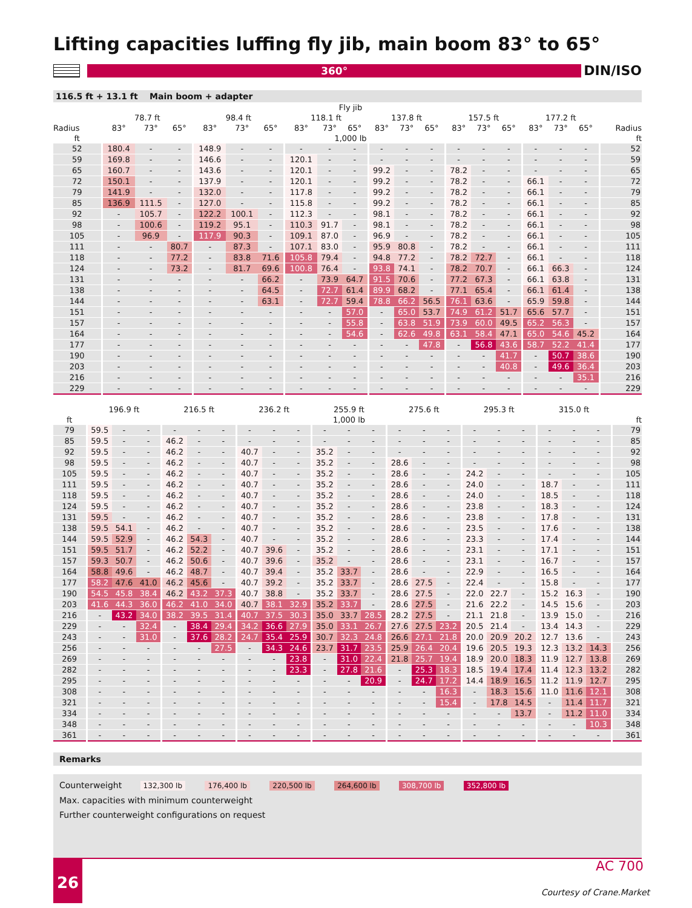Lifting capacities luffing fly jib, main boom 83° to 65°
360°
DIN/ISO
116.5 ft + 13.1 ft Main boom + adapter
| | Fly jib | | | | | | | | | | | | | | | | | | |
| --- | --- | --- | --- | --- | --- | --- | --- | --- | --- | --- | --- | --- | --- | --- | --- | --- | --- | --- | --- |
| | 78.7 ft | | | 98.4 ft | | | 118.1 ft | | | 137.8 ft | | | 157.5 ft | | | 177.2 ft | | | |
| Radius | 83° | 73° | 65° | 83° | 73° | 65° | 83° | 73° | 65° | 83° | 73° | 65° | 83° | 73° | 65° | 83° | 73° | 65° | Radius |
| ft | 1,000 lb | | | | | | | | | | | | | | | | | | ft |
| 52 | 180.4 | - | - | 148.9 | - | - | - | - | - | - | - | - | - | - | - | - | - | - | 52 |
| 59 | 169.8 | - | - | 146.6 | - | - | 120.1 | - | - | - | - | - | - | - | - | - | - | - | 59 |
| 65 | 160.7 | - | - | 143.6 | - | - | 120.1 | - | - | 99.2 | - | - | 78.2 | - | - | - | - | - | 65 |
| 72 | 150.1 | - | - | 137.9 | - | - | 120.1 | - | - | 99.2 | - | - | 78.2 | - | - | 66.1 | - | - | 72 |
| 79 | 141.9 | - | - | 132.0 | - | - | 117.8 | - | - | 99.2 | - | - | 78.2 | - | - | 66.1 | - | - | 79 |
| 85 | 136.9 | 111.5 | - | 127.0 | - | - | 115.8 | - | - | 99.2 | - | - | 78.2 | - | - | 66.1 | - | - | 85 |
| 92 | - | 105.7 | - | 122.2 | 100.1 | - | 112.3 | - | - | 98.1 | - | - | 78.2 | - | - | 66.1 | - | - | 92 |
| 98 | - | 100.6 | - | 119.2 | 95.1 | - | 110.3 | 91.7 | - | 98.1 | - | - | 78.2 | - | - | 66.1 | - | - | 98 |
| 105 | - | 96.9 | - | 117.9 | 90.3 | - | 109.1 | 87.0 | - | 96.9 | - | - | 78.2 | - | - | 66.1 | - | - | 105 |
| 111 | - | - | 80.7 | - | 87.3 | - | 107.1 | 83.0 | - | 95.9 | 80.8 | - | 78.2 | - | - | 66.1 | - | - | 111 |
| 118 | - | - | 77.2 | - | 83.8 | 71.6 | 105.8 | 79.4 | - | 94.8 | 77.2 | - | 78.2 | 72.7 | - | 66.1 | - | - | 118 |
| 124 | - | - | 73.2 | - | 81.7 | 69.6 | 100.8 | 76.4 | - | 93.8 | 74.1 | - | 78.2 | 70.7 | - | 66.1 | 66.3 | - | 124 |
| 131 | - | - | - | - | - | 66.2 | - | 73.9 | 64.7 | 91.5 | 70.6 | - | 77.2 | 67.3 | - | 66.1 | 63.8 | - | 131 |
| 138 | - | - | - | - | - | 64.5 | - | 72.7 | 61.4 | 89.9 | 68.2 | - | 77.1 | 65.4 | - | 66.1 | 61.4 | - | 138 |
| 144 | - | - | - | - | - | 63.1 | - | 72.7 | 59.4 | 78.8 | 66.2 | 56.5 | 76.1 | 63.6 | - | 65.9 | 59.8 | - | 144 |
| 151 | - | - | - | - | - | - | - | - | 57.0 | - | 65.0 | 53.7 | 74.9 | 61.2 | 51.7 | 65.6 | 57.7 | - | 151 |
| 157 | - | - | - | - | - | - | - | - | 55.8 | - | 63.8 | 51.9 | 73.9 | 60.0 | 49.5 | 65.2 | 56.3 | - | 157 |
| 164 | - | - | - | - | - | - | - | - | 54.6 | - | 62.6 | 49.8 | 63.1 | 58.4 | 47.1 | 65.0 | 54.6 | 45.2 | 164 |
| 177 | - | - | - | - | - | - | - | - | - | - | - | 47.8 | - | 56.8 | 43.6 | 58.7 | 52.2 | 41.4 | 177 |
| 190 | - | - | - | - | - | - | - | - | - | - | - | - | - | - | 41.7 | - | 50.7 | 38.6 | 190 |
| 203 | - | - | - | - | - | - | - | - | - | - | - | - | - | - | 40.8 | - | 49.6 | 36.4 | 203 |
| 216 | - | - | - | - | - | - | - | - | - | - | - | - | - | - | - | - | - | 35.1 | 216 |
| 229 | - | - | - | - | - | - | - | - | - | - | - | - | - | - | - | - | - | - | 229 |
| | 196.9 ft | | | 216.5 ft | | | 236.2 ft | | | 255.9 ft | | | 275.6 ft | | | 295.3 ft | | | 315.0 ft | | | |
| --- | --- | --- | --- | --- | --- | --- | --- | --- | --- | --- | --- | --- | --- | --- | --- | --- | --- | --- | --- | --- | --- | --- |
| ft | 1,000 lb | | | | | | | | | | | | | | | | | | | | | ft |
| 79 | 59.5 | - | - | - | - | - | - | - | - | - | - | - | - | - | - | - | - | - | - | - | - | 79 |
| 85 | 59.5 | - | - | 46.2 | - | - | - | - | - | - | - | - | - | - | - | - | - | - | - | - | - | 85 |
| 92 | 59.5 | - | - | 46.2 | - | - | 40.7 | - | - | 35.2 | - | - | - | - | - | - | - | - | - | - | - | 92 |
| 98 | 59.5 | - | - | 46.2 | - | - | 40.7 | - | - | 35.2 | - | - | 28.6 | - | - | - | - | - | - | - | - | 98 |
| 105 | 59.5 | - | - | 46.2 | - | - | 40.7 | - | - | 35.2 | - | - | 28.6 | - | - | 24.2 | - | - | - | - | - | 105 |
| 111 | 59.5 | - | - | 46.2 | - | - | 40.7 | - | - | 35.2 | - | - | 28.6 | - | - | 24.0 | - | - | 18.7 | - | - | 111 |
| 118 | 59.5 | - | - | 46.2 | - | - | 40.7 | - | - | 35.2 | - | - | 28.6 | - | - | 24.0 | - | - | 18.5 | - | - | 118 |
| 124 | 59.5 | - | - | 46.2 | - | - | 40.7 | - | - | 35.2 | - | - | 28.6 | - | - | 23.8 | - | - | 18.3 | - | - | 124 |
| 131 | 59.5 | - | - | 46.2 | - | - | 40.7 | - | - | 35.2 | - | - | 28.6 | - | - | 23.8 | - | - | 17.8 | - | - | 131 |
| 138 | 59.5 | 54.1 | - | 46.2 | - | - | 40.7 | - | - | 35.2 | - | - | 28.6 | - | - | 23.5 | - | - | 17.6 | - | - | 138 |
| 144 | 59.5 | 52.9 | - | 46.2 | 54.3 | - | 40.7 | - | - | 35.2 | - | - | 28.6 | - | - | 23.3 | - | - | 17.4 | - | - | 144 |
| 151 | 59.5 | 51.7 | - | 46.2 | 52.2 | - | 40.7 | 39.6 | - | 35.2 | - | - | 28.6 | - | - | 23.1 | - | - | 17.1 | - | - | 151 |
| 157 | 59.3 | 50.7 | - | 46.2 | 50.6 | - | 40.7 | 39.6 | - | 35.2 | - | - | 28.6 | - | - | 23.1 | - | - | 16.7 | - | - | 157 |
| 164 | 58.8 | 49.6 | - | 46.2 | 48.7 | - | 40.7 | 39.4 | - | 35.2 | 33.7 | - | 28.6 | - | - | 22.9 | - | - | 16.5 | - | - | 164 |
| 177 | 58.2 | 47.6 | 41.0 | 46.2 | 45.6 | - | 40.7 | 39.2 | - | 35.2 | 33.7 | - | 28.6 | 27.5 | - | 22.4 | - | - | 15.8 | - | - | 177 |
| 190 | 54.5 | 45.8 | 38.4 | 46.2 | 43.2 | 37.3 | 40.7 | 38.8 | - | 35.2 | 33.7 | - | 28.6 | 27.5 | - | 22.0 | 22.7 | - | 15.2 | 16.3 | - | 190 |
| 203 | 41.6 | 44.3 | 36.0 | 46.2 | 41.0 | 34.0 | 40.7 | 38.1 | 32.9 | 35.2 | 33.7 | - | 28.6 | 27.5 | - | 21.6 | 22.2 | - | 14.5 | 15.6 | - | 203 |
| 216 | - | 43.2 | 34.0 | 38.2 | 39.5 | 31.4 | 40.7 | 37.5 | 30.3 | 35.0 | 33.7 | 28.5 | 28.2 | 27.5 | - | 21.1 | 21.8 | - | 13.9 | 15.0 | - | 216 |
| 229 | - | - | 32.4 | - | 38.4 | 29.4 | 34.2 | 36.6 | 27.9 | 35.0 | 33.1 | 26.7 | 27.6 | 27.5 | 23.2 | 20.5 | 21.4 | - | 13.4 | 14.3 | - | 229 |
| 243 | - | - | 31.0 | - | 37.6 | 28.2 | 24.7 | 35.4 | 25.9 | 30.7 | 32.3 | 24.8 | 26.6 | 27.1 | 21.8 | 20.0 | 20.9 | 20.2 | 12.7 | 13.6 | - | 243 |
| 256 | - | - | - | - | - | 27.5 | - | 34.3 | 24.6 | 23.7 | 31.7 | 23.5 | 25.9 | 26.4 | 20.4 | 19.6 | 20.5 | 19.3 | 12.3 | 13.2 | 14.3 | 256 |
| 269 | - | - | - | - | - | - | - | - | 23.8 | - | 31.0 | 22.4 | 21.8 | 25.7 | 19.4 | 18.9 | 20.0 | 18.3 | 11.9 | 12.7 | 13.8 | 269 |
| 282 | - | - | - | - | - | - | - | - | 23.3 | - | 27.8 | 21.6 | - | 25.3 | 18.3 | 18.5 | 19.4 | 17.4 | 11.4 | 12.3 | 13.2 | 282 |
| 295 | - | - | - | - | - | - | - | - | - | - | - | 20.9 | - | 24.7 | 17.2 | 14.4 | 18.9 | 16.5 | 11.2 | 11.9 | 12.7 | 295 |
| 308 | - | - | - | - | - | - | - | - | - | - | - | - | - | - | 16.3 | - | 18.3 | 15.6 | 11.0 | 11.6 | 12.1 | 308 |
| 321 | - | - | - | - | - | - | - | - | - | - | - | - | - | - | 15.4 | - | 17.8 | 14.5 | - | 11.4 | 11.7 | 321 |
| 334 | - | - | - | - | - | - | - | - | - | - | - | - | - | - | - | - | - | 13.7 | - | 11.2 | 11.0 | 334 |
| 348 | - | - | - | - | - | - | - | - | - | - | - | - | - | - | - | - | - | - | - | - | 10.3 | 348 |
| 361 | - | - | - | - | - | - | - | - | - | - | - | - | - | - | - | - | - | - | - | - | - | 361 |
Remarks
Counterweight 132,300 lb 176,400 lb 220,500 lb 264,600 lb 308,700 lb 352,800 lb
Max. capacities with minimum counterweight
Further counterweight configurations on request
26 AC 700
Courtesy of Crane.Market